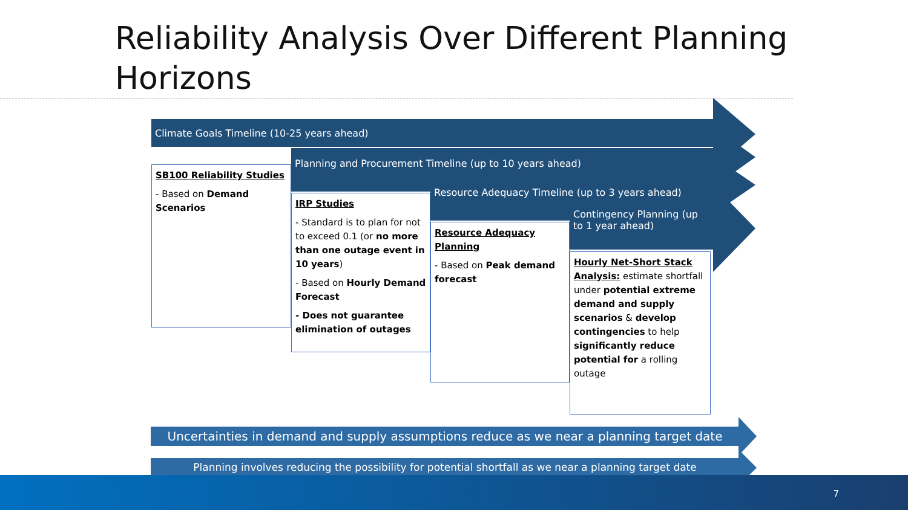Reliability Analysis Over Different Planning Horizons
Climate Goals Timeline (10-25 years ahead)
Planning and Procurement Timeline (up to 10 years ahead)
Resource Adequacy Timeline (up to 3 years ahead)
Contingency Planning (up to 1 year ahead)
SB100 Reliability Studies
- Based on Demand Scenarios
IRP Studies
- Standard is to plan for not to exceed 0.1 (or no more than one outage event in 10 years)
- Based on Hourly Demand Forecast
- Does not guarantee elimination of outages
Resource Adequacy Planning
- Based on Peak demand forecast
Hourly Net-Short Stack Analysis: estimate shortfall under potential extreme demand and supply scenarios & develop contingencies to help significantly reduce potential for a rolling outage
Uncertainties in demand and supply assumptions reduce as we near a planning target date
Planning involves reducing the possibility for potential shortfall as we near a planning target date
7